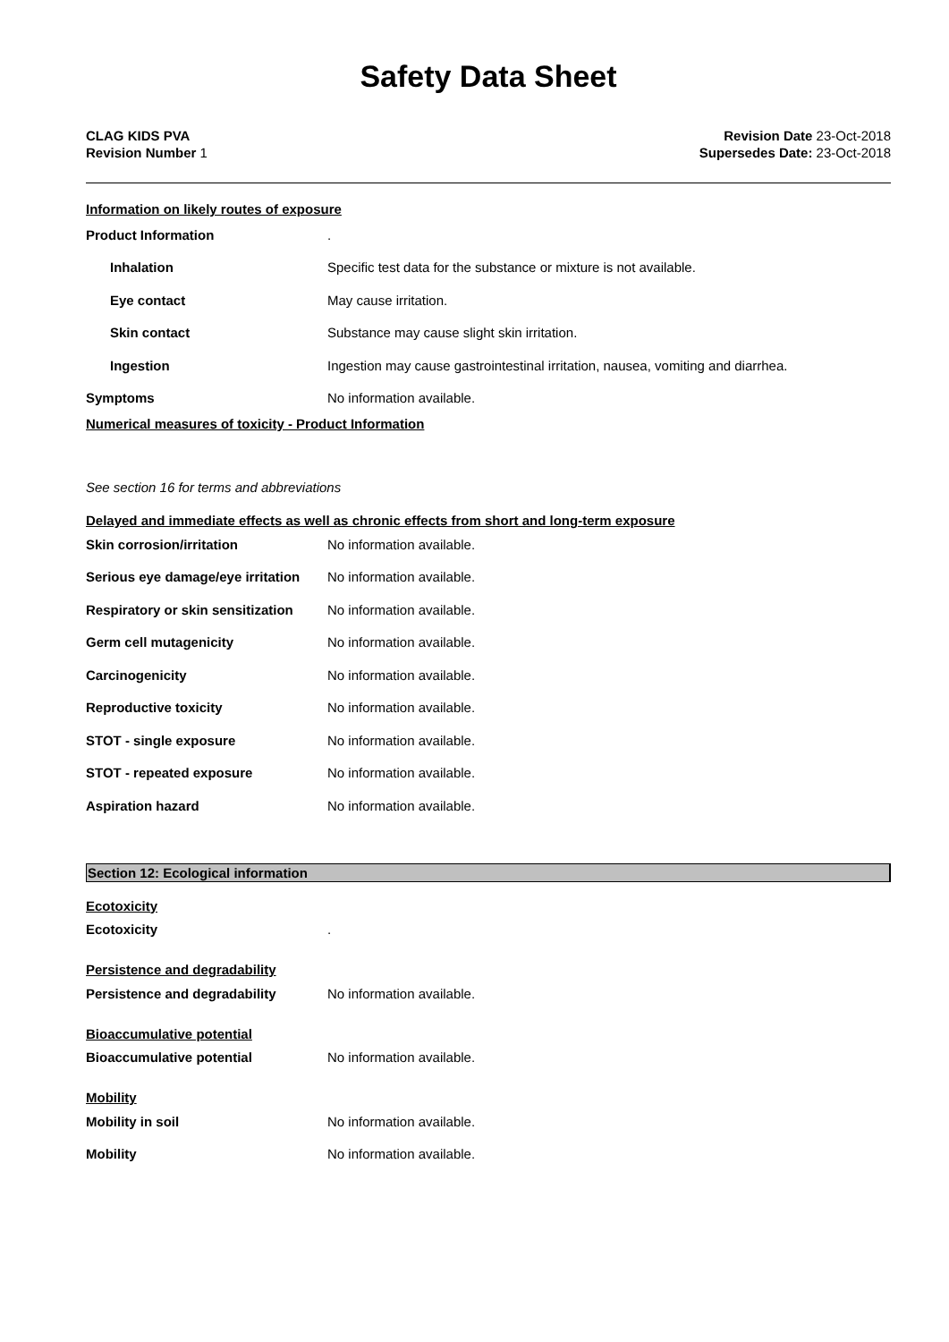Safety Data Sheet
CLAG KIDS PVA
Revision Number 1
Revision Date 23-Oct-2018
Supersedes Date: 23-Oct-2018
Information on likely routes of exposure
Product Information .
Inhalation
Specific test data for the substance or mixture is not available.
Eye contact May cause irritation.
Skin contact
Substance may cause slight skin irritation.
Ingestion
Ingestion may cause gastrointestinal irritation, nausea, vomiting and diarrhea.
Symptoms No information available.
Numerical measures of toxicity - Product Information
See section 16 for terms and abbreviations
Delayed and immediate effects as well as chronic effects from short and long-term exposure
Skin corrosion/irritation No information available.
Serious eye damage/eye irritation
No information available.
Respiratory or skin sensitization
No information available.
Germ cell mutagenicity No information available.
Carcinogenicity No information available.
Reproductive toxicity No information available.
STOT - single exposure No information available.
STOT - repeated exposure No information available.
Aspiration hazard No information available.
Section 12: Ecological information
Ecotoxicity
Ecotoxicity .
Persistence and degradability
Persistence and degradability No information available.
Bioaccumulative potential
Bioaccumulative potential No information available.
Mobility
Mobility in soil No information available.
Mobility No information available.